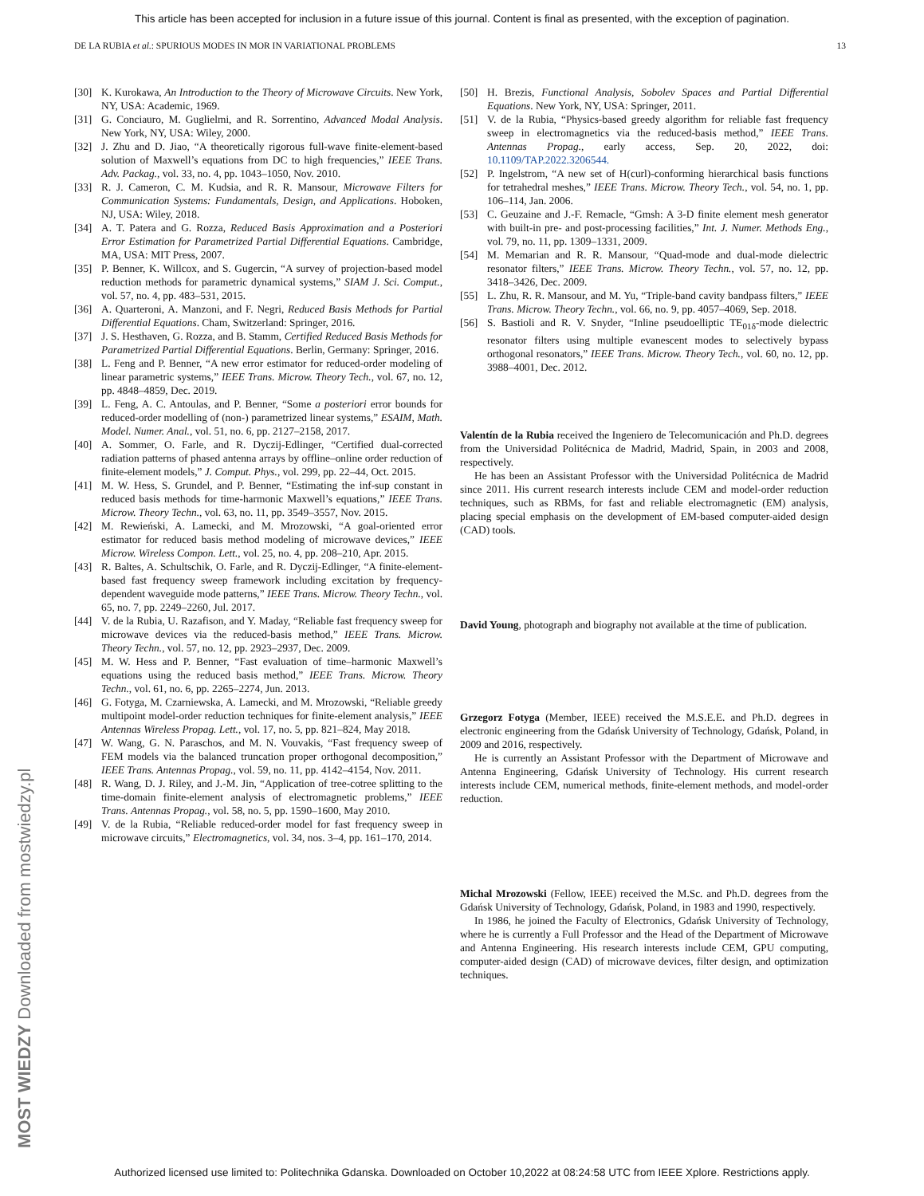This article has been accepted for inclusion in a future issue of this journal. Content is final as presented, with the exception of pagination.
DE LA RUBIA et al.: SPURIOUS MODES IN MOR IN VARIATIONAL PROBLEMS 13
[30] K. Kurokawa, An Introduction to the Theory of Microwave Circuits. New York, NY, USA: Academic, 1969.
[31] G. Conciauro, M. Guglielmi, and R. Sorrentino, Advanced Modal Analysis. New York, NY, USA: Wiley, 2000.
[32] J. Zhu and D. Jiao, “A theoretically rigorous full-wave finite-element-based solution of Maxwell’s equations from DC to high frequencies,” IEEE Trans. Adv. Packag., vol. 33, no. 4, pp. 1043–1050, Nov. 2010.
[33] R. J. Cameron, C. M. Kudsia, and R. R. Mansour, Microwave Filters for Communication Systems: Fundamentals, Design, and Applications. Hoboken, NJ, USA: Wiley, 2018.
[34] A. T. Patera and G. Rozza, Reduced Basis Approximation and a Posteriori Error Estimation for Parametrized Partial Differential Equations. Cambridge, MA, USA: MIT Press, 2007.
[35] P. Benner, K. Willcox, and S. Gugercin, “A survey of projection-based model reduction methods for parametric dynamical systems,” SIAM J. Sci. Comput., vol. 57, no. 4, pp. 483–531, 2015.
[36] A. Quarteroni, A. Manzoni, and F. Negri, Reduced Basis Methods for Partial Differential Equations. Cham, Switzerland: Springer, 2016.
[37] J. S. Hesthaven, G. Rozza, and B. Stamm, Certified Reduced Basis Methods for Parametrized Partial Differential Equations. Berlin, Germany: Springer, 2016.
[38] L. Feng and P. Benner, “A new error estimator for reduced-order modeling of linear parametric systems,” IEEE Trans. Microw. Theory Tech., vol. 67, no. 12, pp. 4848–4859, Dec. 2019.
[39] L. Feng, A. C. Antoulas, and P. Benner, “Some a posteriori error bounds for reduced-order modelling of (non-) parametrized linear systems,” ESAIM, Math. Model. Numer. Anal., vol. 51, no. 6, pp. 2127–2158, 2017.
[40] A. Sommer, O. Farle, and R. Dyczij-Edlinger, “Certified dual-corrected radiation patterns of phased antenna arrays by offline–online order reduction of finite-element models,” J. Comput. Phys., vol. 299, pp. 22–44, Oct. 2015.
[41] M. W. Hess, S. Grundel, and P. Benner, “Estimating the inf-sup constant in reduced basis methods for time-harmonic Maxwell’s equations,” IEEE Trans. Microw. Theory Techn., vol. 63, no. 11, pp. 3549–3557, Nov. 2015.
[42] M. Rewieński, A. Lamecki, and M. Mrozowski, “A goal-oriented error estimator for reduced basis method modeling of microwave devices,” IEEE Microw. Wireless Compon. Lett., vol. 25, no. 4, pp. 208–210, Apr. 2015.
[43] R. Baltes, A. Schultschik, O. Farle, and R. Dyczij-Edlinger, “A finite-element-based fast frequency sweep framework including excitation by frequency-dependent waveguide mode patterns,” IEEE Trans. Microw. Theory Techn., vol. 65, no. 7, pp. 2249–2260, Jul. 2017.
[44] V. de la Rubia, U. Razafison, and Y. Maday, “Reliable fast frequency sweep for microwave devices via the reduced-basis method,” IEEE Trans. Microw. Theory Techn., vol. 57, no. 12, pp. 2923–2937, Dec. 2009.
[45] M. W. Hess and P. Benner, “Fast evaluation of time–harmonic Maxwell’s equations using the reduced basis method,” IEEE Trans. Microw. Theory Techn., vol. 61, no. 6, pp. 2265–2274, Jun. 2013.
[46] G. Fotyga, M. Czarniewska, A. Lamecki, and M. Mrozowski, “Reliable greedy multipoint model-order reduction techniques for finite-element analysis,” IEEE Antennas Wireless Propag. Lett., vol. 17, no. 5, pp. 821–824, May 2018.
[47] W. Wang, G. N. Paraschos, and M. N. Vouvakis, “Fast frequency sweep of FEM models via the balanced truncation proper orthogonal decomposition,” IEEE Trans. Antennas Propag., vol. 59, no. 11, pp. 4142–4154, Nov. 2011.
[48] R. Wang, D. J. Riley, and J.-M. Jin, “Application of tree-cotree splitting to the time-domain finite-element analysis of electromagnetic problems,” IEEE Trans. Antennas Propag., vol. 58, no. 5, pp. 1590–1600, May 2010.
[49] V. de la Rubia, “Reliable reduced-order model for fast frequency sweep in microwave circuits,” Electromagnetics, vol. 34, nos. 3–4, pp. 161–170, 2014.
[50] H. Brezis, Functional Analysis, Sobolev Spaces and Partial Differential Equations. New York, NY, USA: Springer, 2011.
[51] V. de la Rubia, “Physics-based greedy algorithm for reliable fast frequency sweep in electromagnetics via the reduced-basis method,” IEEE Trans. Antennas Propag., early access, Sep. 20, 2022, doi: 10.1109/TAP.2022.3206544.
[52] P. Ingelstrom, “A new set of H(curl)-conforming hierarchical basis functions for tetrahedral meshes,” IEEE Trans. Microw. Theory Tech., vol. 54, no. 1, pp. 106–114, Jan. 2006.
[53] C. Geuzaine and J.-F. Remacle, “Gmsh: A 3-D finite element mesh generator with built-in pre- and post-processing facilities,” Int. J. Numer. Methods Eng., vol. 79, no. 11, pp. 1309–1331, 2009.
[54] M. Memarian and R. R. Mansour, “Quad-mode and dual-mode dielectric resonator filters,” IEEE Trans. Microw. Theory Techn., vol. 57, no. 12, pp. 3418–3426, Dec. 2009.
[55] L. Zhu, R. R. Mansour, and M. Yu, “Triple-band cavity bandpass filters,” IEEE Trans. Microw. Theory Techn., vol. 66, no. 9, pp. 4057–4069, Sep. 2018.
[56] S. Bastioli and R. V. Snyder, “Inline pseudoelliptic TE<sub>01δ</sub>-mode dielectric resonator filters using multiple evanescent modes to selectively bypass orthogonal resonators,” IEEE Trans. Microw. Theory Tech., vol. 60, no. 12, pp. 3988–4001, Dec. 2012.
Valentín de la Rubia received the Ingeniero de Telecomunicación and Ph.D. degrees from the Universidad Politécnica de Madrid, Madrid, Spain, in 2003 and 2008, respectively.
He has been an Assistant Professor with the Universidad Politécnica de Madrid since 2011. His current research interests include CEM and model-order reduction techniques, such as RBMs, for fast and reliable electromagnetic (EM) analysis, placing special emphasis on the development of EM-based computer-aided design (CAD) tools.
David Young, photograph and biography not available at the time of publication.
Grzegorz Fotyga (Member, IEEE) received the M.S.E.E. and Ph.D. degrees in electronic engineering from the Gdańsk University of Technology, Gdańsk, Poland, in 2009 and 2016, respectively.
He is currently an Assistant Professor with the Department of Microwave and Antenna Engineering, Gdańsk University of Technology. His current research interests include CEM, numerical methods, finite-element methods, and model-order reduction.
Michal Mrozowski (Fellow, IEEE) received the M.Sc. and Ph.D. degrees from the Gdańsk University of Technology, Gdańsk, Poland, in 1983 and 1990, respectively.
In 1986, he joined the Faculty of Electronics, Gdańsk University of Technology, where he is currently a Full Professor and the Head of the Department of Microwave and Antenna Engineering. His research interests include CEM, GPU computing, computer-aided design (CAD) of microwave devices, filter design, and optimization techniques.
MOST WIEDZY Downloaded from mostwiedzy.pl
Authorized licensed use limited to: Politechnika Gdanska. Downloaded on October 10,2022 at 08:24:58 UTC from IEEE Xplore. Restrictions apply.